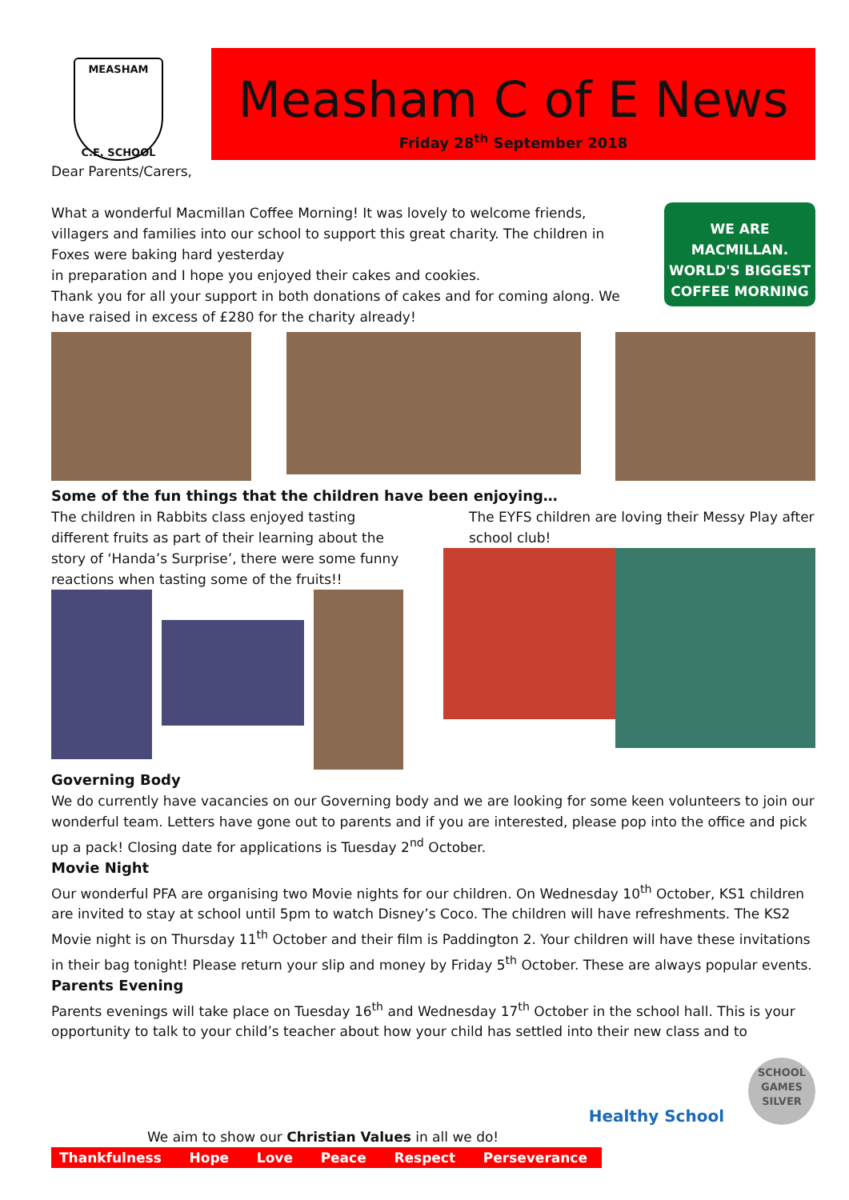MEASHAM
C.E. SCHOOL
Measham C of E News
Friday 28<sup>th</sup> September 2018
Dear Parents/Carers,
What a wonderful Macmillan Coffee Morning! It was lovely to welcome friends, villagers and families into our school to support this great charity. The children in Foxes were baking hard yesterday
in preparation and I hope you enjoyed their cakes and cookies.
Thank you for all your support in both donations of cakes and for coming along. We have raised in excess of £280 for the charity already!
WE ARE MACMILLAN.
WORLD'S BIGGEST COFFEE MORNING
Some of the fun things that the children have been enjoying…
The children in Rabbits class enjoyed tasting different fruits as part of their learning about the story of ‘Handa’s Surprise’, there were some funny reactions when tasting some of the fruits!!
The EYFS children are loving their Messy Play after school club!
Governing Body
We do currently have vacancies on our Governing body and we are looking for some keen volunteers to join our wonderful team. Letters have gone out to parents and if you are interested, please pop into the office and pick up a pack! Closing date for applications is Tuesday 2<sup>nd</sup> October.
Movie Night
Our wonderful PFA are organising two Movie nights for our children. On Wednesday 10<sup>th</sup> October, KS1 children are invited to stay at school until 5pm to watch Disney’s Coco. The children will have refreshments. The KS2 Movie night is on Thursday 11<sup>th</sup> October and their film is Paddington 2. Your children will have these invitations in their bag tonight! Please return your slip and money by Friday 5<sup>th</sup> October. These are always popular events.
Parents Evening
Parents evenings will take place on Tuesday 16<sup>th</sup> and Wednesday 17<sup>th</sup> October in the school hall. This is your opportunity to talk to your child’s teacher about how your child has settled into their new class and to
Healthy School
SCHOOL GAMES
SILVER
We aim to show our Christian Values in all we do!
Thankfulness Hope Love Peace Respect Perseverance